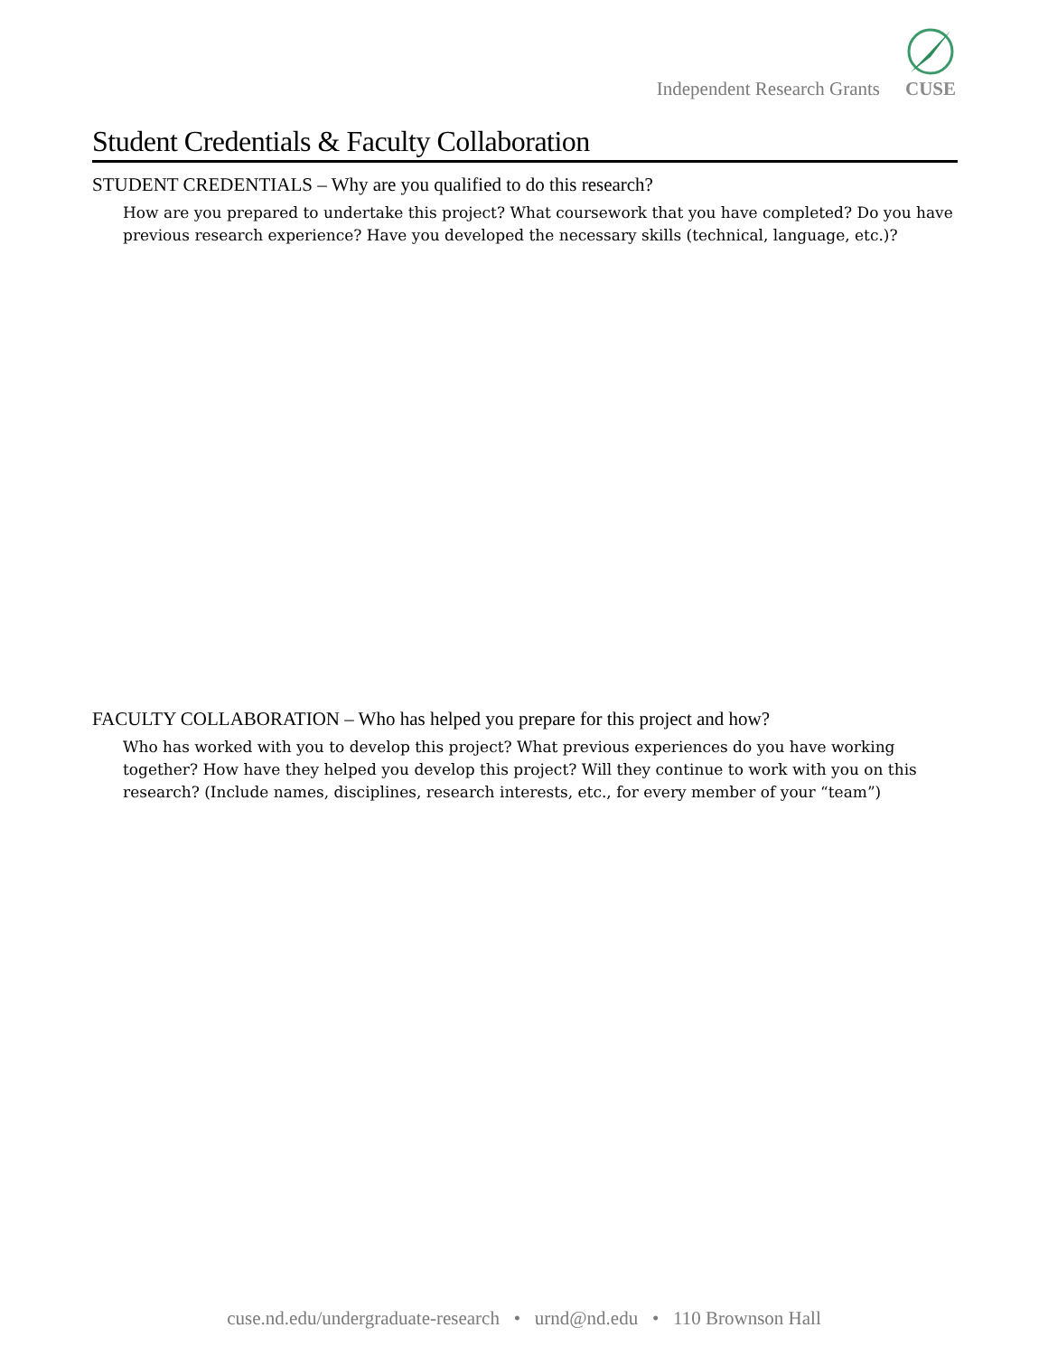Independent Research Grants CUSE
Student Credentials & Faculty Collaboration
STUDENT CREDENTIALS – Why are you qualified to do this research?
How are you prepared to undertake this project? What coursework that you have completed? Do you have previous research experience? Have you developed the necessary skills (technical, language, etc.)?
FACULTY COLLABORATION – Who has helped you prepare for this project and how?
Who has worked with you to develop this project? What previous experiences do you have working together? How have they helped you develop this project? Will they continue to work with you on this research? (Include names, disciplines, research interests, etc., for every member of your “team”)
cuse.nd.edu/undergraduate-research • urnd@nd.edu • 110 Brownson Hall